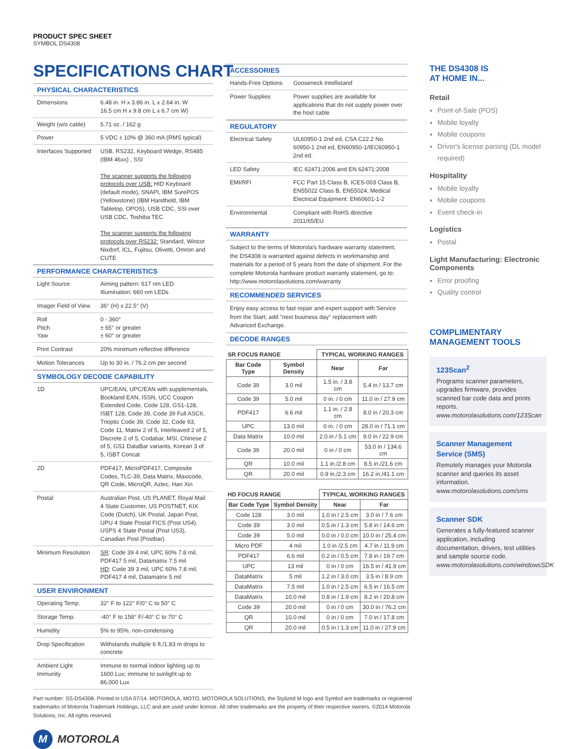PRODUCT SPEC SHEET
SYMBOL DS4308
SPECIFICATIONS CHART
PHYSICAL CHARACTERISTICS
| Dimensions | 6.48 in. H x 3.86 in. L x 2.64 in. W 16.5 cm H x 9.8 cm L x 6.7 cm W) |
| Weight (w/o cable) | 5.71 oz. / 162 g |
| Power | 5 VDC ± 10% @ 360 mA (RMS typical) |
| Interfaces Supported | USB, RS232, Keyboard Wedge, RS485 (IBM 46xx) , SSI The scanner supports the following protocols over USB: HID Keyboard (default mode), SNAPI, IBM SurePOS (Yellowstone) (IBM Handheld, IBM Tabletop, OPOS), USB CDC, SSI over USB CDC, Toshiba TEC The scanner supports the following protocols over RS232: Standard, Wincor Nixdorf, ICL, Fujitsu, Olivetti, Omron and CUTE |
PERFORMANCE CHARACTERISTICS
| Light Source | Aiming pattern: 617 nm LED Illumination: 660 nm LEDs |
| Imager Field of View | 36° (H) x 22.5° (V) |
| Roll Pitch Yaw | 0 - 360° ± 65° or greater ± 60° or greater |
| Print Contrast | 20% minimum reflective difference |
| Motion Tolerances | Up to 30 in. / 76.2 cm per second |
SYMBOLOGY DECODE CAPABILITY
| 1D | UPC/EAN, UPC/EAN with supplementals, Bookland EAN, ISSN, UCC Coupon Extended Code, Code 128, GS1-128, ISBT 128, Code 39, Code 39 Full ASCII, Trioptic Code 39, Code 32, Code 93, Code 11, Matrix 2 of 5, Interleaved 2 of 5, Discrete 2 of 5, Codabar, MSI, Chinese 2 of 5, GS1 DataBar variants, Korean 3 of 5, ISBT Concat |
| 2D | PDF417, MicroPDF417, Composite Codes, TLC-39, Data Matrix, Maxicode, QR Code, MicroQR, Aztec, Han Xin |
| Postal | Australian Post, US PLANET, Royal Mail 4 State Customer, US POSTNET, KIX Code (Dutch), UK Postal, Japan Post, UPU 4 State Postal FICS (Post US4), USPS 4 State Postal (Post US3), Canadian Post (Postbar) |
| Minimum Resolution | SR : Code 39 4 mil, UPC 60% 7.8 mil, PDF417 5 mil, Datamatrix 7.5 mil HD : Code 39 3 mil, UPC 60% 7.8 mil, PDF417 4 mil, Datamatrix 5 mil |
USER ENVIRONMENT
| Operating Temp. | 32° F to 122° F/0° C to 50° C |
| Storage Temp. | -40° F to 158° F/-40° C to 70° C |
| Humidity | 5% to 95%, non-condensing |
| Drop Specification | Withstands multiple 6 ft./1.83 m drops to concrete |
| Ambient Light Immunity | Immune to normal indoor lighting up to 1600 Lux; immune to sunlight up to 86,000 Lux |
ACCESSORIES
| Hands-Free Options | Gooseneck Intellistand |
| Power Supplies | Power supplies are available for applications that do not supply power over the host cable |
REGULATORY
| Electrical Safety | UL60950-1 2nd ed, CSA C22.2 No. 60950-1 2nd ed, EN60950-1/IEC60950-1 2nd ed. |
| LED Safety | IEC 62471:2006 and EN 62471:2008 |
| EMI/RFI | FCC Part 15 Class B, ICES-003 Class B, EN55022 Class B, EN55024, Medical Electrical Equipment: EN60601-1-2 |
| Environmental | Compliant with RoHS directive 2011/65/EU |
WARRANTY
Subject to the terms of Motorola's hardware warranty statement, the DS4308 is warranted against defects in workmanship and materials for a period of 5 years from the date of shipment. For the complete Motorola hardware product warranty statement, go to: http://www.motorolasolutions.com/warranty
RECOMMENDED SERVICES
Enjoy easy access to fast repair and expert support with Service from the Start; add "next business day" replacement with Advanced Exchange.
DECODE RANGES
| SR FOCUS RANGE | | TYPICAL WORKING RANGES | |
| --- | --- | --- | --- |
| Bar Code Type | Symbol Density | Near | Far |
| Code 39 | 3.0 mil | 1.5 in. / 3.8 cm | 5.4 in / 13.7 cm |
| Code 39 | 5.0 mil | 0 in. / 0 cm | 11.0 in / 27.9 cm |
| PDF417 | 6.6 mil | 1.1 in. / 2.8 cm | 8.0 in / 20.3 cm |
| UPC | 13.0 mil | 0 in. / 0 cm | 28.0 in / 71.1 cm |
| Data Matrix | 10.0 mil | 2.0 in / 5.1 cm | 9.0 in / 22.9 cm |
| Code 39 | 20.0 mil | 0 in / 0 cm | 53.0 in / 134.6 cm |
| QR | 10.0 mil | 1.1 in./2.8 cm | 8.5 in./21.6 cm |
| QR | 20.0 mil | 0.9 in./2.3 cm | 16.2 in./41.1 cm |
| HD FOCUS RANGE | | TYPICAL WORKING RANGES | |
| --- | --- | --- | --- |
| Bar Code Type | Symbol Density | Near | Far |
| Code 128 | 3.0 mil | 1.0 in / 2.5 cm | 3.0 in / 7.6 cm |
| Code 39 | 3.0 mil | 0.5 in / 1.3 cm | 5.8 in / 14.6 cm |
| Code 39 | 5.0 mil | 0.0 in / 0.0 cm | 10.0 in / 25.4 cm |
| Micro PDF | 4 mil | 1.0 in /2.5 cm | 4.7 in / 11.9 cm |
| PDF417 | 6.6 mil | 0.2 in / 0.5 cm | 7.8 in / 19.7 cm |
| UPC | 13 mil | 0 in / 0 cm | 16.5 in / 41.9 cm |
| DataMatrix | 5 mil | 1.2 in / 3.0 cm | 3.5 in / 8.9 cm |
| DataMatrix | 7.5 mil | 1.0 in / 2.5 cm | 6.5 in / 16.5 cm |
| DataMatrix | 10.0 mil | 0.8 in / 1.9 cm | 8.2 in / 20.8 cm |
| Code 39 | 20.0 mil | 0 in / 0 cm | 30.0 in / 76.2 cm |
| QR | 10.0 mil | 0 in / 0 cm | 7.0 in / 17.8 cm |
| QR | 20.0 mil | 0.5 in / 1.3 cm | 11.0 in / 27.9 cm |
THE DS4308 IS
AT HOME IN...
Retail
Point-of-Sale (POS)
Mobile loyalty
Mobile coupons
Driver's license parsing (DL model required)
Hospitality
Mobile loyalty
Mobile coupons
Event check-in
Logistics
Postal
Light Manufacturing: Electronic Components
Error proofing
Quality control
COMPLIMENTARY MANAGEMENT TOOLS
123Scan<sup>2</sup>
Programs scanner parameters, upgrades firmware, provides scanned bar code data and prints reports.
www.motorolasolutions.com/123Scan
Scanner Management Service (SMS)
Remotely manages your Motorola scanner and queries its asset information.
www.motorolasolutions.com/sms
Scanner SDK
Generates a fully-featured scanner application, including documentation, drivers, test utilities and sample source code.
www.motorolasolutions.com/windowsSDK
Part number: SS-DS4308. Printed in USA 07/14. MOTOROLA, MOTO, MOTOROLA SOLUTIONS, the Stylized M logo and Symbol are trademarks or registered trademarks of Motorola Trademark Holdings, LLC and are used under license. All other trademarks are the property of their respective owners. ©2014 Motorola Solutions, Inc. All rights reserved.
M MOTOROLA